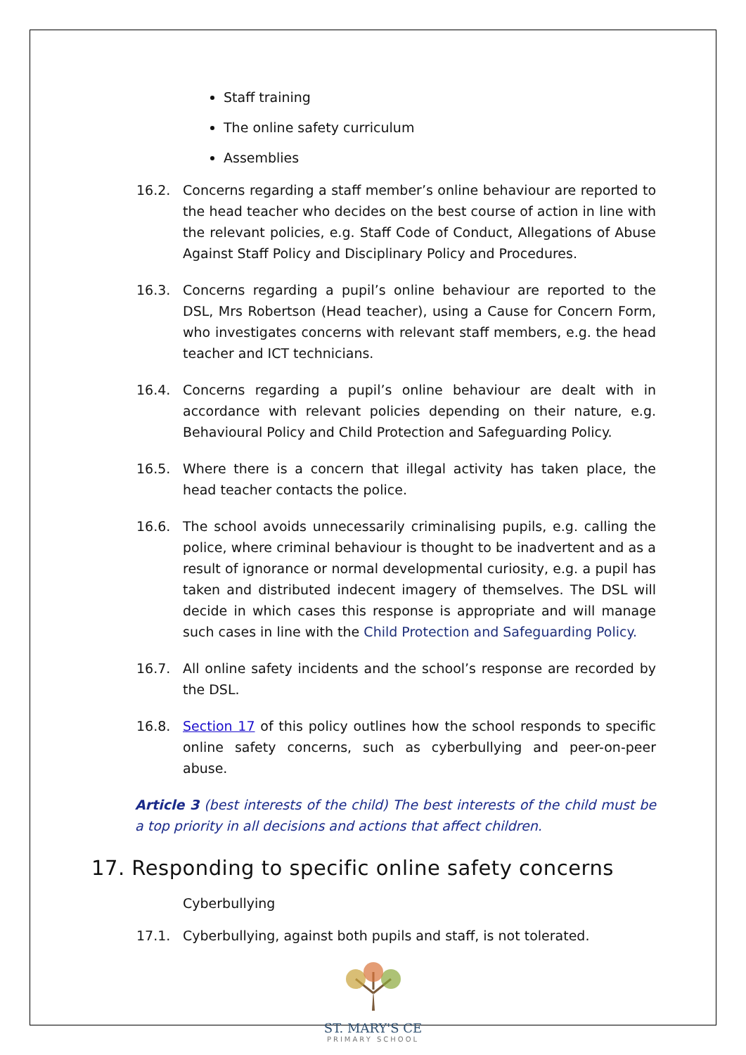Staff training
The online safety curriculum
Assemblies
16.2. Concerns regarding a staff member’s online behaviour are reported to the head teacher who decides on the best course of action in line with the relevant policies, e.g. Staff Code of Conduct, Allegations of Abuse Against Staff Policy and Disciplinary Policy and Procedures.
16.3. Concerns regarding a pupil’s online behaviour are reported to the DSL, Mrs Robertson (Head teacher), using a Cause for Concern Form, who investigates concerns with relevant staff members, e.g. the head teacher and ICT technicians.
16.4. Concerns regarding a pupil’s online behaviour are dealt with in accordance with relevant policies depending on their nature, e.g. Behavioural Policy and Child Protection and Safeguarding Policy.
16.5. Where there is a concern that illegal activity has taken place, the head teacher contacts the police.
16.6. The school avoids unnecessarily criminalising pupils, e.g. calling the police, where criminal behaviour is thought to be inadvertent and as a result of ignorance or normal developmental curiosity, e.g. a pupil has taken and distributed indecent imagery of themselves. The DSL will decide in which cases this response is appropriate and will manage such cases in line with the Child Protection and Safeguarding Policy.
16.7. All online safety incidents and the school’s response are recorded by the DSL.
16.8. Section 17 of this policy outlines how the school responds to specific online safety concerns, such as cyberbullying and peer-on-peer abuse.
Article 3 (best interests of the child) The best interests of the child must be a top priority in all decisions and actions that affect children.
17. Responding to specific online safety concerns
Cyberbullying
17.1. Cyberbullying, against both pupils and staff, is not tolerated.
ST. MARY'S CE
PRIMARY SCHOOL